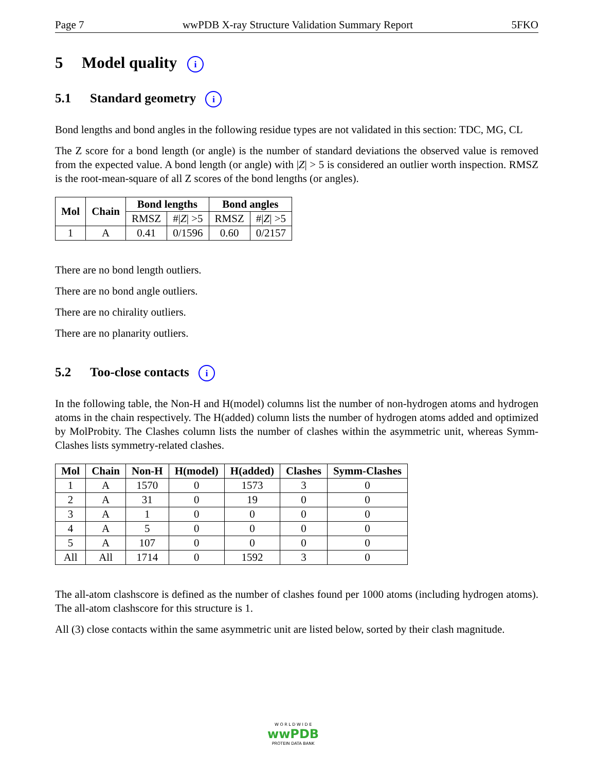Page 7 wwPDB X-ray Structure Validation Summary Report 5FKO
5 Model quality i
5.1 Standard geometry i
Bond lengths and bond angles in the following residue types are not validated in this section: TDC, MG, CL
The Z score for a bond length (or angle) is the number of standard deviations the observed value is removed from the expected value. A bond length (or angle) with |Z| > 5 is considered an outlier worth inspection. RMSZ is the root-mean-square of all Z scores of the bond lengths (or angles).
| Mol | Chain | Bond lengths | | Bond angles | |
| --- | --- | --- | --- | --- | --- |
| | | RMSZ | #/ Z / >5 | RMSZ | #/ Z / >5 |
| 1 | A | 0.41 | 0/1596 | 0.60 | 0/2157 |
There are no bond length outliers.
There are no bond angle outliers.
There are no chirality outliers.
There are no planarity outliers.
5.2 Too-close contacts i
In the following table, the Non-H and H(model) columns list the number of non-hydrogen atoms and hydrogen atoms in the chain respectively. The H(added) column lists the number of hydrogen atoms added and optimized by MolProbity. The Clashes column lists the number of clashes within the asymmetric unit, whereas Symm-Clashes lists symmetry-related clashes.
| Mol | Chain | Non-H | H(model) | H(added) | Clashes | Symm-Clashes |
| --- | --- | --- | --- | --- | --- | --- |
| 1 | A | 1570 | 0 | 1573 | 3 | 0 |
| 2 | A | 31 | 0 | 19 | 0 | 0 |
| 3 | A | 1 | 0 | 0 | 0 | 0 |
| 4 | A | 5 | 0 | 0 | 0 | 0 |
| 5 | A | 107 | 0 | 0 | 0 | 0 |
| All | All | 1714 | 0 | 1592 | 3 | 0 |
The all-atom clashscore is defined as the number of clashes found per 1000 atoms (including hydrogen atoms). The all-atom clashscore for this structure is 1.
All (3) close contacts within the same asymmetric unit are listed below, sorted by their clash magnitude.
W O R L D W I D E
wwPDB
PROTEIN DATA BANK